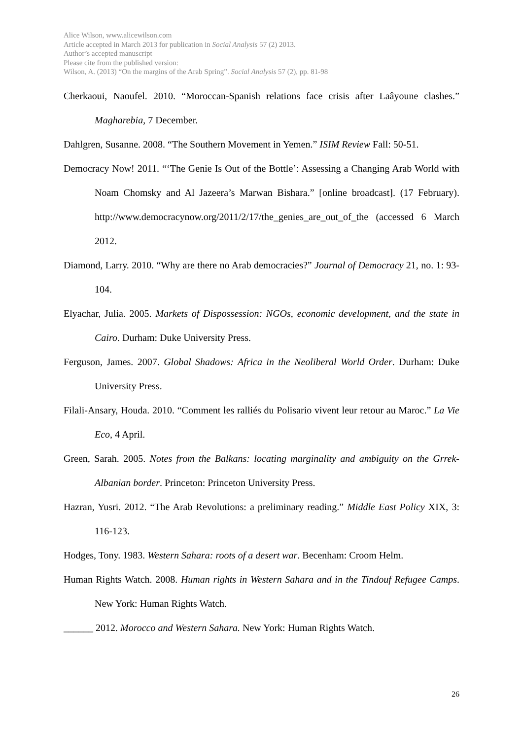Alice Wilson, www.alicewilson.com
Article accepted in March 2013 for publication in Social Analysis 57 (2) 2013.
Author’s accepted manuscript
Please cite from the published version:
Wilson, A. (2013) “On the margins of the Arab Spring”. Social Analysis 57 (2), pp. 81-98
Cherkaoui, Naoufel. 2010. “Moroccan-Spanish relations face crisis after Laâyoune clashes.” Magharebia, 7 December.
Dahlgren, Susanne. 2008. “The Southern Movement in Yemen.” ISIM Review Fall: 50-51.
Democracy Now! 2011. “‘The Genie Is Out of the Bottle’: Assessing a Changing Arab World with Noam Chomsky and Al Jazeera’s Marwan Bishara.” [online broadcast]. (17 February). http://www.democracynow.org/2011/2/17/the_genies_are_out_of_the (accessed 6 March 2012.
Diamond, Larry. 2010. “Why are there no Arab democracies?” Journal of Democracy 21, no. 1: 93-104.
Elyachar, Julia. 2005. Markets of Dispossession: NGOs, economic development, and the state in Cairo. Durham: Duke University Press.
Ferguson, James. 2007. Global Shadows: Africa in the Neoliberal World Order. Durham: Duke University Press.
Filali-Ansary, Houda. 2010. “Comment les ralliés du Polisario vivent leur retour au Maroc.” La Vie Eco, 4 April.
Green, Sarah. 2005. Notes from the Balkans: locating marginality and ambiguity on the Grrek-Albanian border. Princeton: Princeton University Press.
Hazran, Yusri. 2012. “The Arab Revolutions: a preliminary reading.” Middle East Policy XIX, 3: 116-123.
Hodges, Tony. 1983. Western Sahara: roots of a desert war. Becenham: Croom Helm.
Human Rights Watch. 2008. Human rights in Western Sahara and in the Tindouf Refugee Camps. New York: Human Rights Watch.
______ 2012. Morocco and Western Sahara. New York: Human Rights Watch.
26